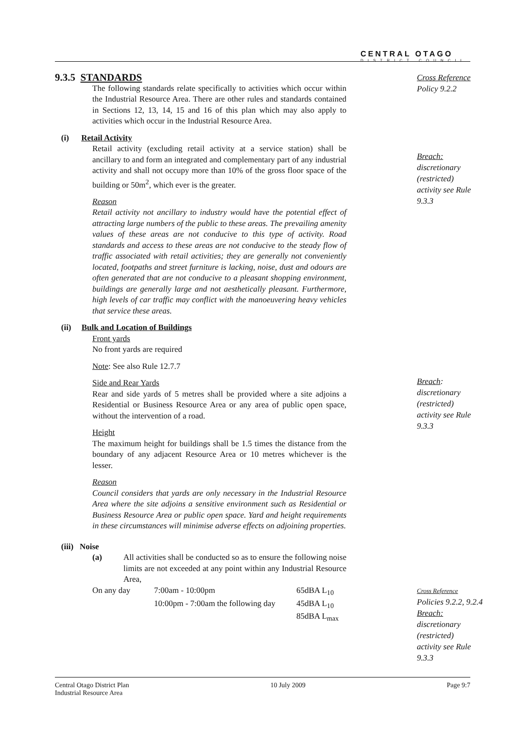CENTRAL OTAGO
DISTRICT COUNCIL
9.3.5 STANDARDS
The following standards relate specifically to activities which occur within the Industrial Resource Area. There are other rules and standards contained in Sections 12, 13, 14, 15 and 16 of this plan which may also apply to activities which occur in the Industrial Resource Area.
(i) Retail Activity
Retail activity (excluding retail activity at a service station) shall be ancillary to and form an integrated and complementary part of any industrial activity and shall not occupy more than 10% of the gross floor space of the building or 50m<sup>2</sup>, which ever is the greater.
Reason
Retail activity not ancillary to industry would have the potential effect of attracting large numbers of the public to these areas. The prevailing amenity values of these areas are not conducive to this type of activity. Road standards and access to these areas are not conducive to the steady flow of traffic associated with retail activities; they are generally not conveniently located, footpaths and street furniture is lacking, noise, dust and odours are often generated that are not conducive to a pleasant shopping environment, buildings are generally large and not aesthetically pleasant. Furthermore, high levels of car traffic may conflict with the manoeuvering heavy vehicles that service these areas.
(ii) Bulk and Location of Buildings
Front yards
No front yards are required
Note: See also Rule 12.7.7
Side and Rear Yards
Rear and side yards of 5 metres shall be provided where a site adjoins a Residential or Business Resource Area or any area of public open space, without the intervention of a road.
Height
The maximum height for buildings shall be 1.5 times the distance from the boundary of any adjacent Resource Area or 10 metres whichever is the lesser.
Reason
Council considers that yards are only necessary in the Industrial Resource Area where the site adjoins a sensitive environment such as Residential or Business Resource Area or public open space. Yard and height requirements in these circumstances will minimise adverse effects on adjoining properties.
(iii) Noise
(a) All activities shall be conducted so as to ensure the following noise limits are not exceeded at any point within any Industrial Resource Area,
On any day 7:00am - 10:00pm 65dBA L<sub>10</sub> 10:00pm - 7:00am the following day 45dBA L<sub>10</sub> 85dBA L<sub>max</sub>
Cross Reference
Policy 9.2.2
Breach:
discretionary
(restricted)
activity see Rule 9.3.3
Breach:
discretionary
(restricted)
activity see Rule 9.3.3
Cross Reference
Policies 9.2.2, 9.2.4
Breach:
discretionary
(restricted)
activity see Rule 9.3.3
Central Otago District Plan
Industrial Resource Area 10 July 2009 Page 9:7